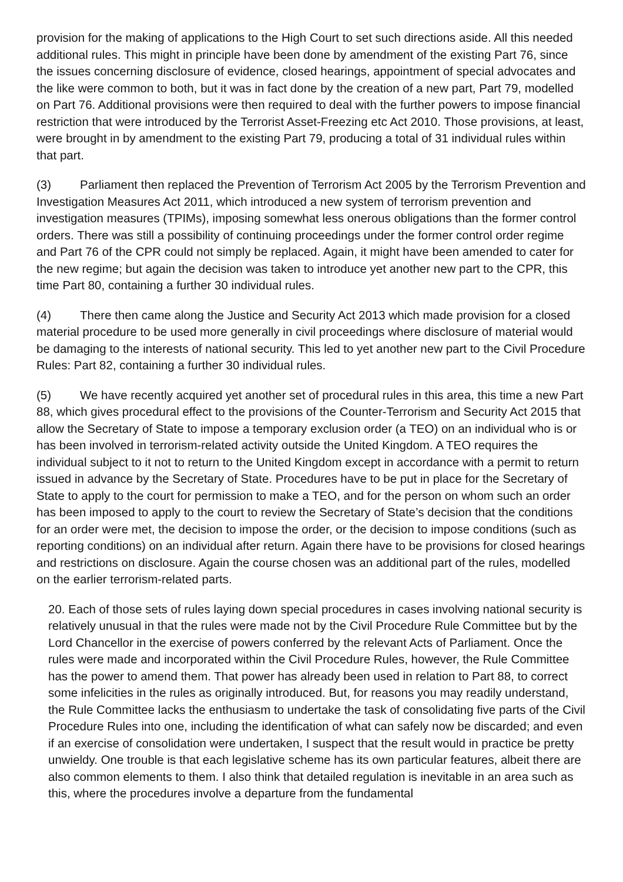provision for the making of applications to the High Court to set such directions aside. All this needed additional rules. This might in principle have been done by amendment of the existing Part 76, since the issues concerning disclosure of evidence, closed hearings, appointment of special advocates and the like were common to both, but it was in fact done by the creation of a new part, Part 79, modelled on Part 76. Additional provisions were then required to deal with the further powers to impose financial restriction that were introduced by the Terrorist Asset-Freezing etc Act 2010. Those provisions, at least, were brought in by amendment to the existing Part 79, producing a total of 31 individual rules within that part.
(3) Parliament then replaced the Prevention of Terrorism Act 2005 by the Terrorism Prevention and Investigation Measures Act 2011, which introduced a new system of terrorism prevention and investigation measures (TPIMs), imposing somewhat less onerous obligations than the former control orders. There was still a possibility of continuing proceedings under the former control order regime and Part 76 of the CPR could not simply be replaced. Again, it might have been amended to cater for the new regime; but again the decision was taken to introduce yet another new part to the CPR, this time Part 80, containing a further 30 individual rules.
(4) There then came along the Justice and Security Act 2013 which made provision for a closed material procedure to be used more generally in civil proceedings where disclosure of material would be damaging to the interests of national security. This led to yet another new part to the Civil Procedure Rules: Part 82, containing a further 30 individual rules.
(5) We have recently acquired yet another set of procedural rules in this area, this time a new Part 88, which gives procedural effect to the provisions of the Counter-Terrorism and Security Act 2015 that allow the Secretary of State to impose a temporary exclusion order (a TEO) on an individual who is or has been involved in terrorism-related activity outside the United Kingdom. A TEO requires the individual subject to it not to return to the United Kingdom except in accordance with a permit to return issued in advance by the Secretary of State. Procedures have to be put in place for the Secretary of State to apply to the court for permission to make a TEO, and for the person on whom such an order has been imposed to apply to the court to review the Secretary of State’s decision that the conditions for an order were met, the decision to impose the order, or the decision to impose conditions (such as reporting conditions) on an individual after return. Again there have to be provisions for closed hearings and restrictions on disclosure. Again the course chosen was an additional part of the rules, modelled on the earlier terrorism-related parts.
20. Each of those sets of rules laying down special procedures in cases involving national security is relatively unusual in that the rules were made not by the Civil Procedure Rule Committee but by the Lord Chancellor in the exercise of powers conferred by the relevant Acts of Parliament. Once the rules were made and incorporated within the Civil Procedure Rules, however, the Rule Committee has the power to amend them. That power has already been used in relation to Part 88, to correct some infelicities in the rules as originally introduced. But, for reasons you may readily understand, the Rule Committee lacks the enthusiasm to undertake the task of consolidating five parts of the Civil Procedure Rules into one, including the identification of what can safely now be discarded; and even if an exercise of consolidation were undertaken, I suspect that the result would in practice be pretty unwieldy. One trouble is that each legislative scheme has its own particular features, albeit there are also common elements to them. I also think that detailed regulation is inevitable in an area such as this, where the procedures involve a departure from the fundamental